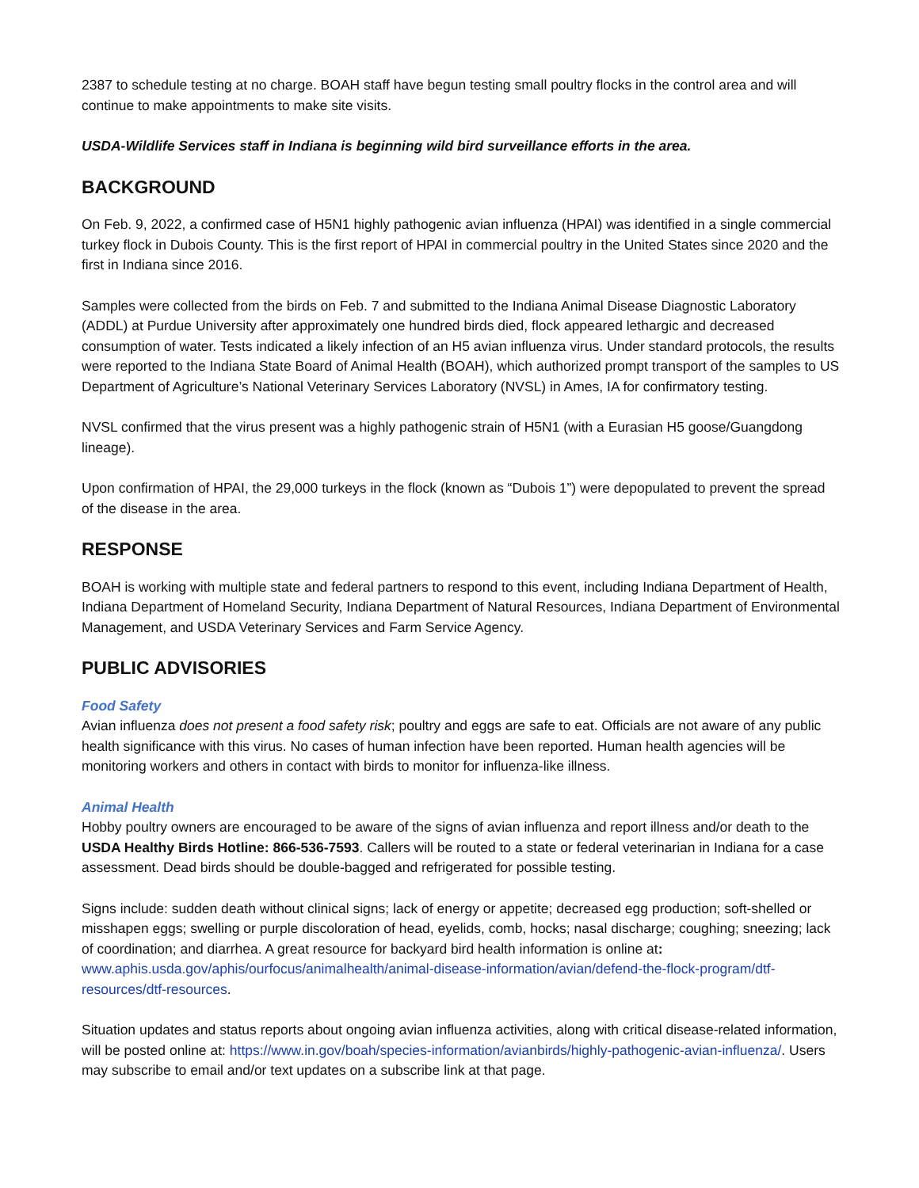2387 to schedule testing at no charge. BOAH staff have begun testing small poultry flocks in the control area and will continue to make appointments to make site visits.
USDA-Wildlife Services staff in Indiana is beginning wild bird surveillance efforts in the area.
BACKGROUND
On Feb. 9, 2022, a confirmed case of H5N1 highly pathogenic avian influenza (HPAI) was identified in a single commercial turkey flock in Dubois County. This is the first report of HPAI in commercial poultry in the United States since 2020 and the first in Indiana since 2016.
Samples were collected from the birds on Feb. 7 and submitted to the Indiana Animal Disease Diagnostic Laboratory (ADDL) at Purdue University after approximately one hundred birds died, flock appeared lethargic and decreased consumption of water. Tests indicated a likely infection of an H5 avian influenza virus. Under standard protocols, the results were reported to the Indiana State Board of Animal Health (BOAH), which authorized prompt transport of the samples to US Department of Agriculture’s National Veterinary Services Laboratory (NVSL) in Ames, IA for confirmatory testing.
NVSL confirmed that the virus present was a highly pathogenic strain of H5N1 (with a Eurasian H5 goose/Guangdong lineage).
Upon confirmation of HPAI, the 29,000 turkeys in the flock (known as “Dubois 1”) were depopulated to prevent the spread of the disease in the area.
RESPONSE
BOAH is working with multiple state and federal partners to respond to this event, including Indiana Department of Health, Indiana Department of Homeland Security, Indiana Department of Natural Resources, Indiana Department of Environmental Management, and USDA Veterinary Services and Farm Service Agency.
PUBLIC ADVISORIES
Food Safety
Avian influenza does not present a food safety risk; poultry and eggs are safe to eat. Officials are not aware of any public health significance with this virus. No cases of human infection have been reported. Human health agencies will be monitoring workers and others in contact with birds to monitor for influenza-like illness.
Animal Health
Hobby poultry owners are encouraged to be aware of the signs of avian influenza and report illness and/or death to the USDA Healthy Birds Hotline: 866-536-7593. Callers will be routed to a state or federal veterinarian in Indiana for a case assessment. Dead birds should be double-bagged and refrigerated for possible testing.
Signs include: sudden death without clinical signs; lack of energy or appetite; decreased egg production; soft-shelled or misshapen eggs; swelling or purple discoloration of head, eyelids, comb, hocks; nasal discharge; coughing; sneezing; lack of coordination; and diarrhea. A great resource for backyard bird health information is online at: www.aphis.usda.gov/aphis/ourfocus/animalhealth/animal-disease-information/avian/defend-the-flock-program/dtf-resources/dtf-resources.
Situation updates and status reports about ongoing avian influenza activities, along with critical disease-related information, will be posted online at: https://www.in.gov/boah/species-information/avianbirds/highly-pathogenic-avian-influenza/. Users may subscribe to email and/or text updates on a subscribe link at that page.